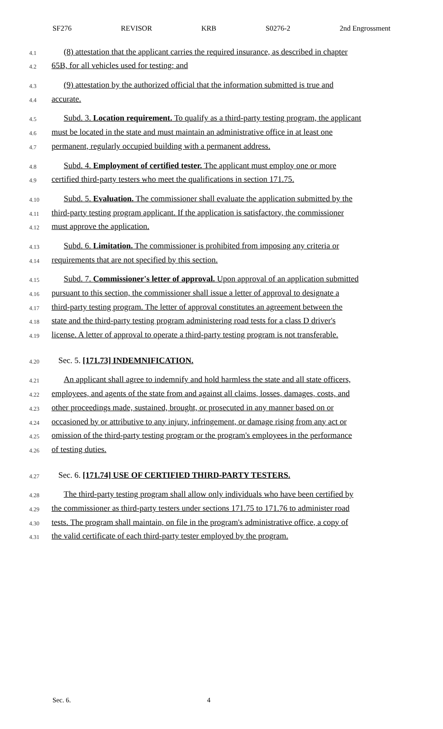SF276 REVISOR KRB S0276-2 2nd Engrossment
4.1 (8) attestation that the applicant carries the required insurance, as described in chapter
4.2 65B, for all vehicles used for testing; and
4.3 (9) attestation by the authorized official that the information submitted is true and
4.4 accurate.
4.5 Subd. 3. Location requirement. To qualify as a third-party testing program, the applicant
4.6 must be located in the state and must maintain an administrative office in at least one
4.7 permanent, regularly occupied building with a permanent address.
4.8 Subd. 4. Employment of certified tester. The applicant must employ one or more
4.9 certified third-party testers who meet the qualifications in section 171.75.
4.10 Subd. 5. Evaluation. The commissioner shall evaluate the application submitted by the
4.11 third-party testing program applicant. If the application is satisfactory, the commissioner
4.12 must approve the application.
4.13 Subd. 6. Limitation. The commissioner is prohibited from imposing any criteria or
4.14 requirements that are not specified by this section.
4.15 Subd. 7. Commissioner's letter of approval. Upon approval of an application submitted
4.16 pursuant to this section, the commissioner shall issue a letter of approval to designate a
4.17 third-party testing program. The letter of approval constitutes an agreement between the
4.18 state and the third-party testing program administering road tests for a class D driver's
4.19 license. A letter of approval to operate a third-party testing program is not transferable.
4.20 Sec. 5. [171.73] INDEMNIFICATION.
4.21 An applicant shall agree to indemnify and hold harmless the state and all state officers,
4.22 employees, and agents of the state from and against all claims, losses, damages, costs, and
4.23 other proceedings made, sustained, brought, or prosecuted in any manner based on or
4.24 occasioned by or attributive to any injury, infringement, or damage rising from any act or
4.25 omission of the third-party testing program or the program's employees in the performance
4.26 of testing duties.
4.27 Sec. 6. [171.74] USE OF CERTIFIED THIRD-PARTY TESTERS.
4.28 The third-party testing program shall allow only individuals who have been certified by
4.29 the commissioner as third-party testers under sections 171.75 to 171.76 to administer road
4.30 tests. The program shall maintain, on file in the program's administrative office, a copy of
4.31 the valid certificate of each third-party tester employed by the program.
Sec. 6. 4